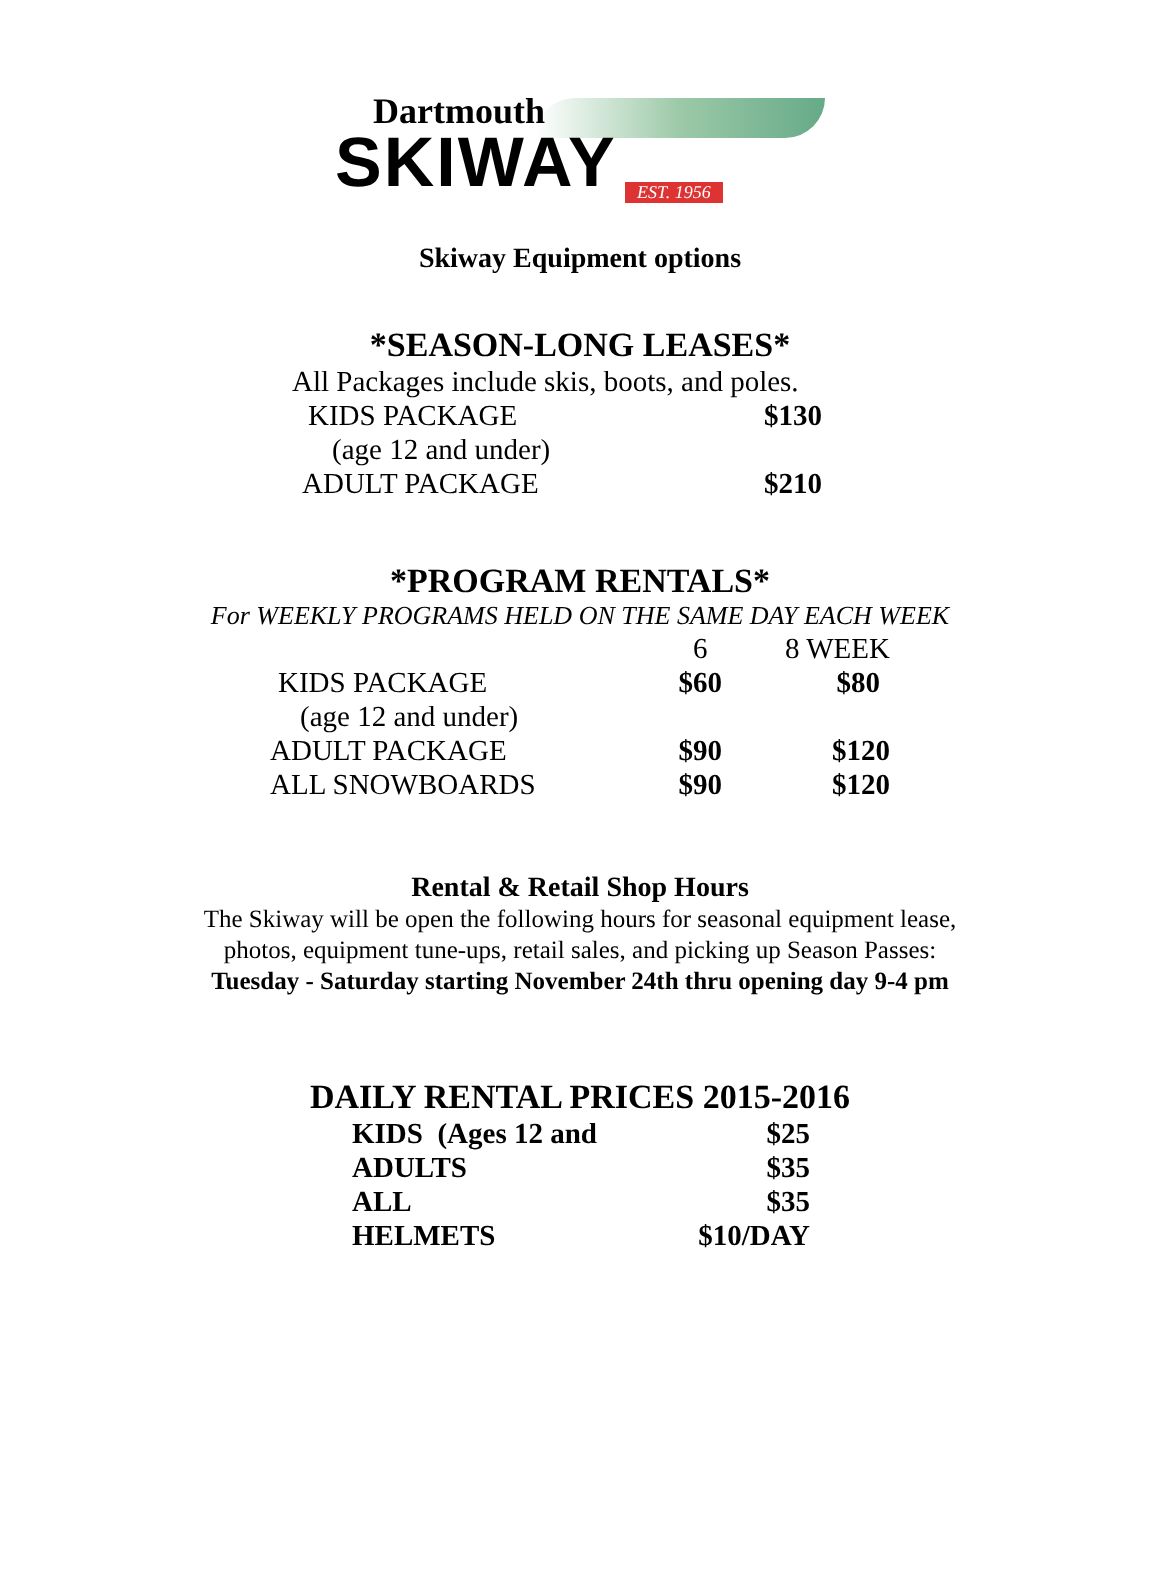Dartmouth
SKIWAY
EST. 1956
Skiway Equipment options
*SEASON-LONG LEASES*
| All Packages include skis, boots, and poles. | |
| KIDS PACKAGE | $130 |
| (age 12 and under) | |
| ADULT PACKAGE | $210 |
*PROGRAM RENTALS*
For WEEKLY PROGRAMS HELD ON THE SAME DAY EACH WEEK
| | 6 | 8 WEEK |
| KIDS PACKAGE | $60 | $80 |
| (age 12 and under) | | |
| ADULT PACKAGE | $90 | $120 |
| ALL SNOWBOARDS | $90 | $120 |
Rental & Retail Shop Hours
The Skiway will be open the following hours for seasonal equipment lease,
photos, equipment tune-ups, retail sales, and picking up Season Passes:
Tuesday - Saturday starting November 24th thru opening day 9-4 pm
DAILY RENTAL PRICES 2015-2016
| KIDS (Ages 12 and | $25 |
| ADULTS | $35 |
| ALL | $35 |
| HELMETS | $10/DAY |